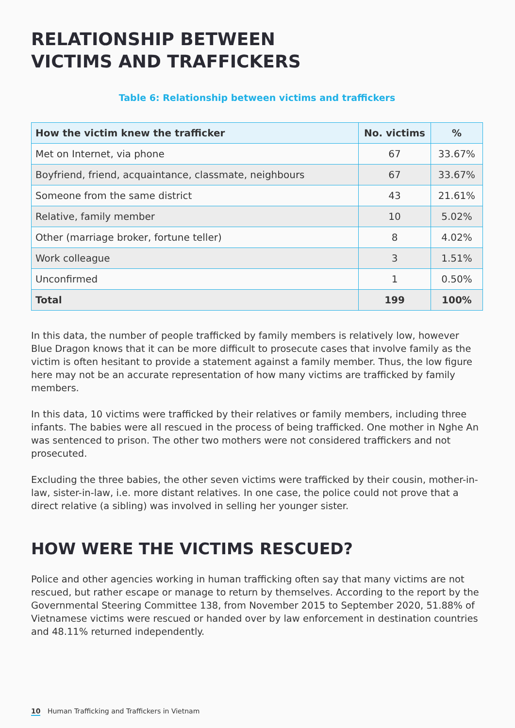RELATIONSHIP BETWEEN
VICTIMS AND TRAFFICKERS
Table 6: Relationship between victims and traffickers
| How the victim knew the trafficker | No. victims | % |
| --- | --- | --- |
| Met on Internet, via phone | 67 | 33.67% |
| Boyfriend, friend, acquaintance, classmate, neighbours | 67 | 33.67% |
| Someone from the same district | 43 | 21.61% |
| Relative, family member | 10 | 5.02% |
| Other (marriage broker, fortune teller) | 8 | 4.02% |
| Work colleague | 3 | 1.51% |
| Unconfirmed | 1 | 0.50% |
| Total | 199 | 100% |
In this data, the number of people trafficked by family members is relatively low, however Blue Dragon knows that it can be more difficult to prosecute cases that involve family as the victim is often hesitant to provide a statement against a family member. Thus, the low figure here may not be an accurate representation of how many victims are trafficked by family members.
In this data, 10 victims were trafficked by their relatives or family members, including three infants. The babies were all rescued in the process of being trafficked. One mother in Nghe An was sentenced to prison. The other two mothers were not considered traffickers and not prosecuted.
Excluding the three babies, the other seven victims were trafficked by their cousin, mother-in-law, sister-in-law, i.e. more distant relatives. In one case, the police could not prove that a direct relative (a sibling) was involved in selling her younger sister.
HOW WERE THE VICTIMS RESCUED?
Police and other agencies working in human trafficking often say that many victims are not rescued, but rather escape or manage to return by themselves. According to the report by the Governmental Steering Committee 138, from November 2015 to September 2020, 51.88% of Vietnamese victims were rescued or handed over by law enforcement in destination countries and 48.11% returned independently.
10 Human Trafficking and Traffickers in Vietnam